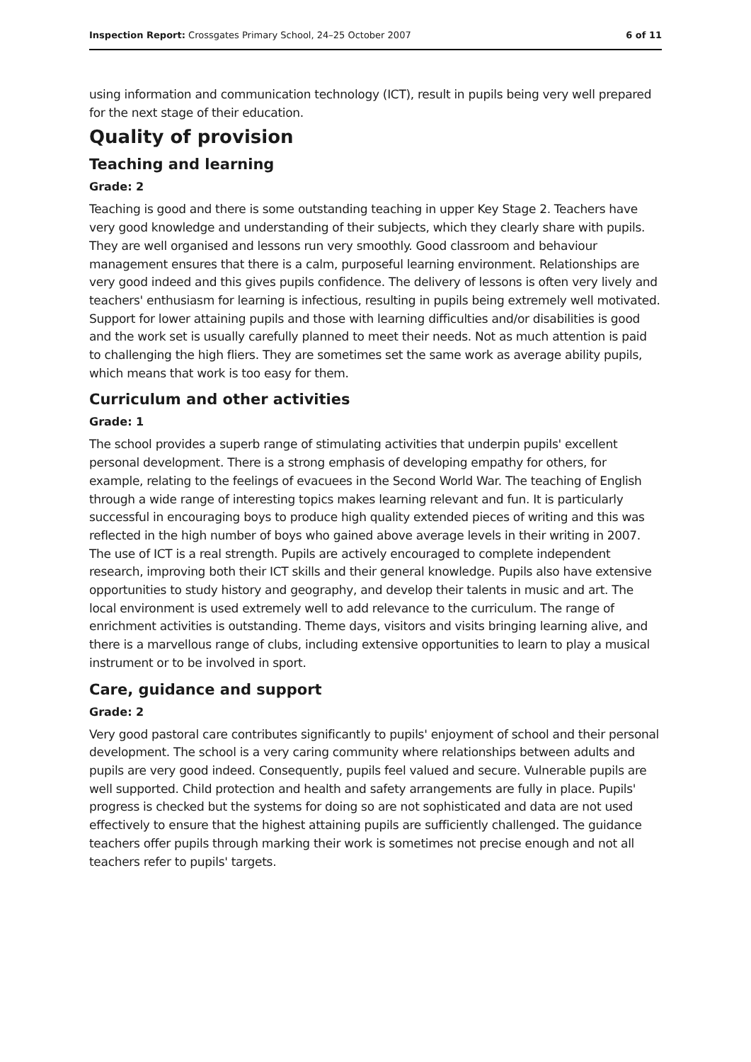Inspection Report: Crossgates Primary School, 24–25 October 2007 6 of 11
using information and communication technology (ICT), result in pupils being very well prepared for the next stage of their education.
Quality of provision
Teaching and learning
Grade: 2
Teaching is good and there is some outstanding teaching in upper Key Stage 2. Teachers have very good knowledge and understanding of their subjects, which they clearly share with pupils. They are well organised and lessons run very smoothly. Good classroom and behaviour management ensures that there is a calm, purposeful learning environment. Relationships are very good indeed and this gives pupils confidence. The delivery of lessons is often very lively and teachers' enthusiasm for learning is infectious, resulting in pupils being extremely well motivated. Support for lower attaining pupils and those with learning difficulties and/or disabilities is good and the work set is usually carefully planned to meet their needs. Not as much attention is paid to challenging the high fliers. They are sometimes set the same work as average ability pupils, which means that work is too easy for them.
Curriculum and other activities
Grade: 1
The school provides a superb range of stimulating activities that underpin pupils' excellent personal development. There is a strong emphasis of developing empathy for others, for example, relating to the feelings of evacuees in the Second World War. The teaching of English through a wide range of interesting topics makes learning relevant and fun. It is particularly successful in encouraging boys to produce high quality extended pieces of writing and this was reflected in the high number of boys who gained above average levels in their writing in 2007. The use of ICT is a real strength. Pupils are actively encouraged to complete independent research, improving both their ICT skills and their general knowledge. Pupils also have extensive opportunities to study history and geography, and develop their talents in music and art. The local environment is used extremely well to add relevance to the curriculum. The range of enrichment activities is outstanding. Theme days, visitors and visits bringing learning alive, and there is a marvellous range of clubs, including extensive opportunities to learn to play a musical instrument or to be involved in sport.
Care, guidance and support
Grade: 2
Very good pastoral care contributes significantly to pupils' enjoyment of school and their personal development. The school is a very caring community where relationships between adults and pupils are very good indeed. Consequently, pupils feel valued and secure. Vulnerable pupils are well supported. Child protection and health and safety arrangements are fully in place. Pupils' progress is checked but the systems for doing so are not sophisticated and data are not used effectively to ensure that the highest attaining pupils are sufficiently challenged. The guidance teachers offer pupils through marking their work is sometimes not precise enough and not all teachers refer to pupils' targets.